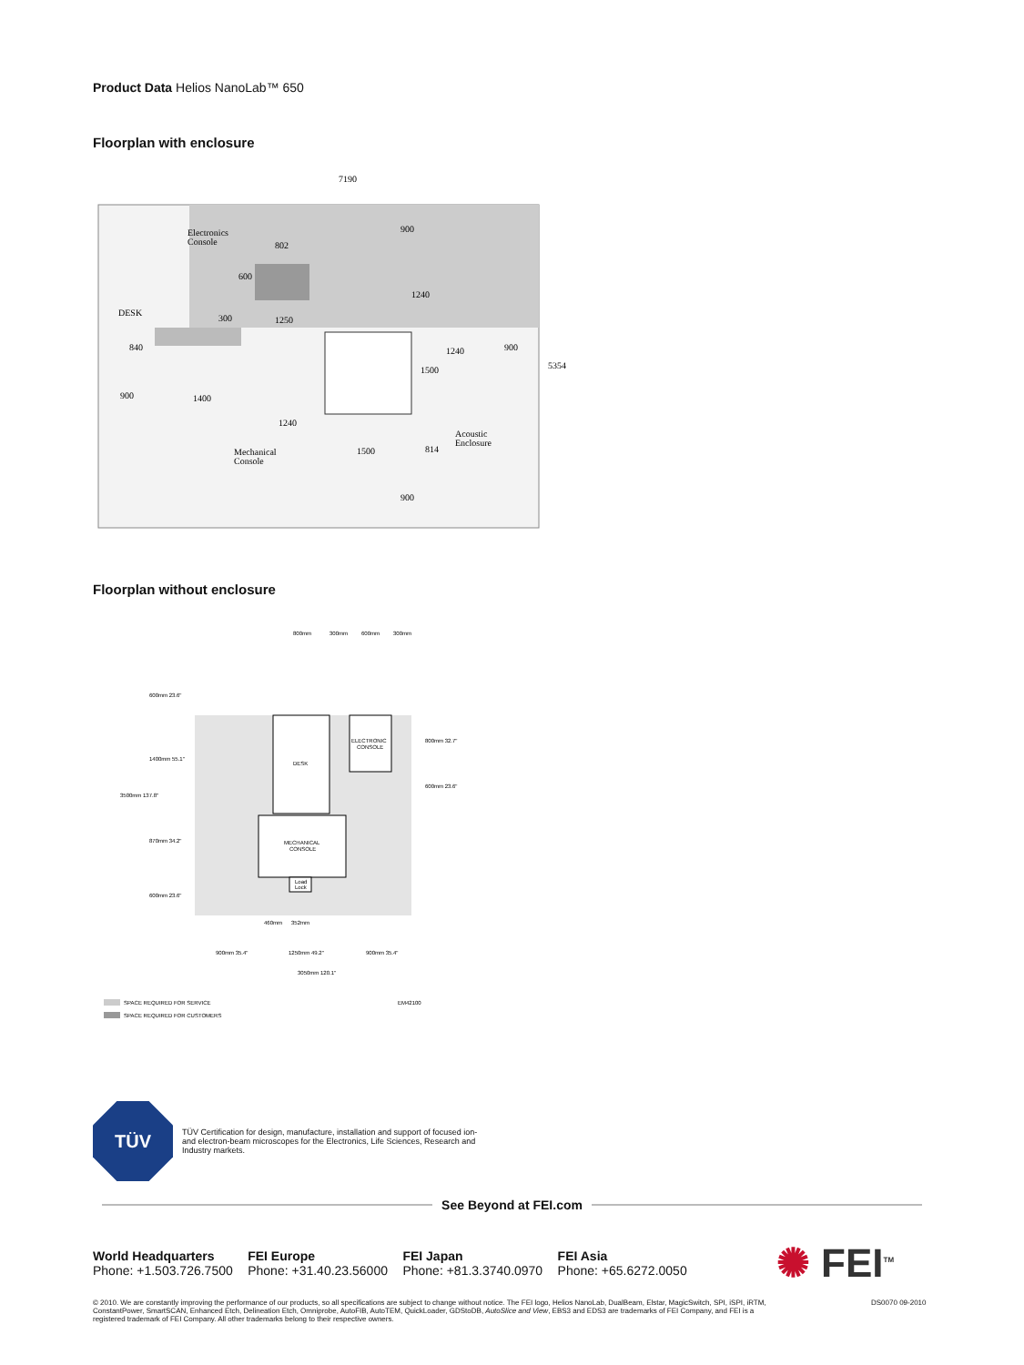Product Data Helios NanoLab™ 650
Floorplan with enclosure
7190
Electronics
Console
802
DESK
300
1250
900
1400
1240
Mechanical
Console
1500
814
Acoustic
Enclosure
1240
1240
900
5354
900
900
840
600
1500
Floorplan without enclosure
800mm
300mm
600mm
300mm
DESK
ELECTRONIC
CONSOLE
MECHANICAL
CONSOLE
Load
Lock
3500mm 137.8"
600mm 23.6"
1400mm 55.1"
870mm 34.2"
600mm 23.6"
460mm
352mm
900mm 35.4"
1250mm 49.2"
900mm 35.4"
3050mm 120.1"
800mm 32.7"
600mm 23.6"
SPACE REQUIRED FOR SERVICE
SPACE REQUIRED FOR CUSTOMERS
EM42100
TÜV
TÜV Certification for design, manufacture, installation and support of focused ion- and electron-beam microscopes for the Electronics, Life Sciences, Research and Industry markets.
See Beyond at FEI.com
World Headquarters
Phone: +1.503.726.7500
FEI Europe
Phone: +31.40.23.56000
FEI Japan
Phone: +81.3.3740.0970
FEI Asia
Phone: +65.6272.0050
✺ FEI<sup>TM</sup>
© 2010. We are constantly improving the performance of our products, so all specifications are subject to change without notice. The FEI logo, Helios NanoLab, DualBeam, Elstar, MagicSwitch, SPI, iSPI, iRTM, ConstantPower, SmartSCAN, Enhanced Etch, Delineation Etch, Omniprobe, AutoFIB, AutoTEM, QuickLoader, GDStoDB, AutoSlice and View, EBS3 and EDS3 are trademarks of FEI Company, and FEI is a registered trademark of FEI Company. All other trademarks belong to their respective owners.
DS0070 09-2010